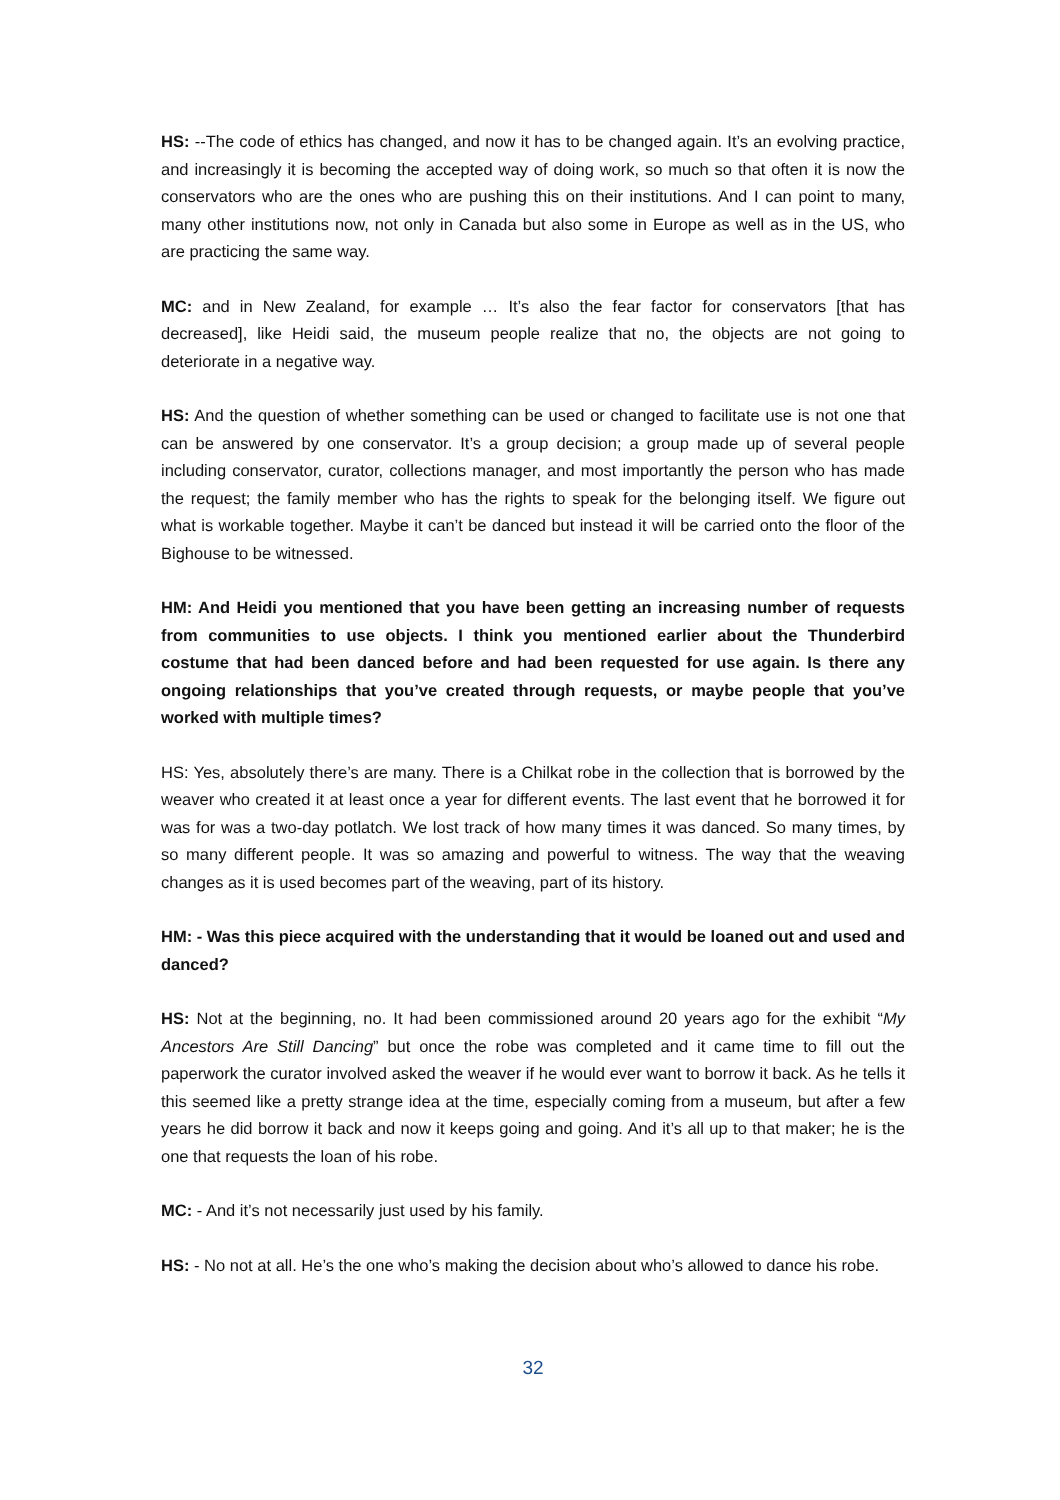HS: --The code of ethics has changed, and now it has to be changed again. It’s an evolving practice, and increasingly it is becoming the accepted way of doing work, so much so that often it is now the conservators who are the ones who are pushing this on their institutions. And I can point to many, many other institutions now, not only in Canada but also some in Europe as well as in the US, who are practicing the same way.
MC: and in New Zealand, for example … It’s also the fear factor for conservators [that has decreased], like Heidi said, the museum people realize that no, the objects are not going to deteriorate in a negative way.
HS: And the question of whether something can be used or changed to facilitate use is not one that can be answered by one conservator. It’s a group decision; a group made up of several people including conservator, curator, collections manager, and most importantly the person who has made the request; the family member who has the rights to speak for the belonging itself. We figure out what is workable together. Maybe it can’t be danced but instead it will be carried onto the floor of the Bighouse to be witnessed.
HM: And Heidi you mentioned that you have been getting an increasing number of requests from communities to use objects. I think you mentioned earlier about the Thunderbird costume that had been danced before and had been requested for use again. Is there any ongoing relationships that you’ve created through requests, or maybe people that you’ve worked with multiple times?
HS: Yes, absolutely there’s are many. There is a Chilkat robe in the collection that is borrowed by the weaver who created it at least once a year for different events. The last event that he borrowed it for was for was a two-day potlatch. We lost track of how many times it was danced. So many times, by so many different people. It was so amazing and powerful to witness. The way that the weaving changes as it is used becomes part of the weaving, part of its history.
HM: - Was this piece acquired with the understanding that it would be loaned out and used and danced?
HS: Not at the beginning, no. It had been commissioned around 20 years ago for the exhibit “My Ancestors Are Still Dancing” but once the robe was completed and it came time to fill out the paperwork the curator involved asked the weaver if he would ever want to borrow it back. As he tells it this seemed like a pretty strange idea at the time, especially coming from a museum, but after a few years he did borrow it back and now it keeps going and going. And it’s all up to that maker; he is the one that requests the loan of his robe.
MC: - And it’s not necessarily just used by his family.
HS: - No not at all. He’s the one who’s making the decision about who’s allowed to dance his robe.
32